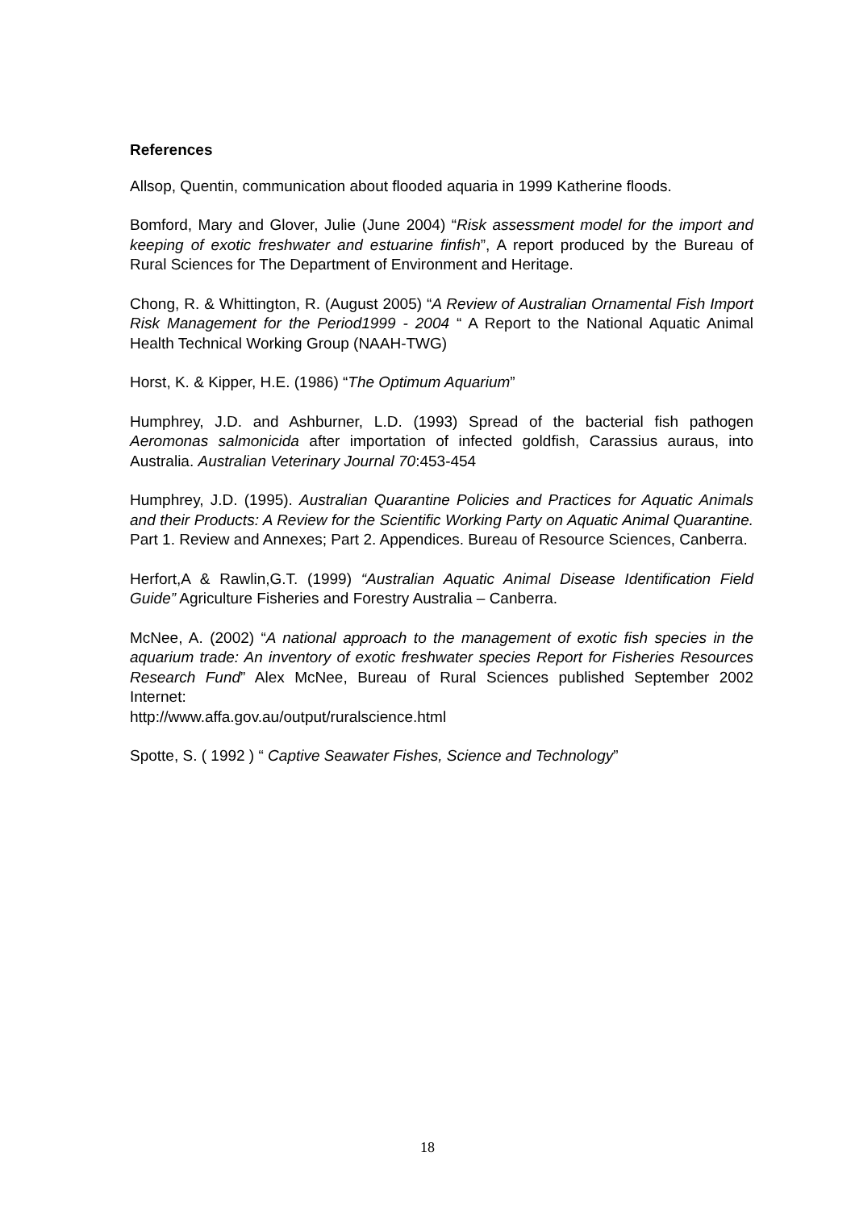References
Allsop, Quentin, communication about flooded aquaria in 1999 Katherine floods.
Bomford, Mary and Glover, Julie (June 2004) “Risk assessment model for the import and keeping of exotic freshwater and estuarine finfish”, A report produced by the Bureau of Rural Sciences for The Department of Environment and Heritage.
Chong, R. & Whittington, R. (August 2005) “A Review of Australian Ornamental Fish Import Risk Management for the Period1999 - 2004 “ A Report to the National Aquatic Animal Health Technical Working Group (NAAH-TWG)
Horst, K. & Kipper, H.E. (1986) “The Optimum Aquarium”
Humphrey, J.D. and Ashburner, L.D. (1993) Spread of the bacterial fish pathogen Aeromonas salmonicida after importation of infected goldfish, Carassius auraus, into Australia. Australian Veterinary Journal 70:453-454
Humphrey, J.D. (1995). Australian Quarantine Policies and Practices for Aquatic Animals and their Products: A Review for the Scientific Working Party on Aquatic Animal Quarantine. Part 1. Review and Annexes; Part 2. Appendices. Bureau of Resource Sciences, Canberra.
Herfort,A & Rawlin,G.T. (1999) “Australian Aquatic Animal Disease Identification Field Guide” Agriculture Fisheries and Forestry Australia – Canberra.
McNee, A. (2002) “A national approach to the management of exotic fish species in the aquarium trade: An inventory of exotic freshwater species Report for Fisheries Resources Research Fund” Alex McNee, Bureau of Rural Sciences published September 2002 Internet:
http://www.affa.gov.au/output/ruralscience.html
Spotte, S. ( 1992 ) “ Captive Seawater Fishes, Science and Technology”
18